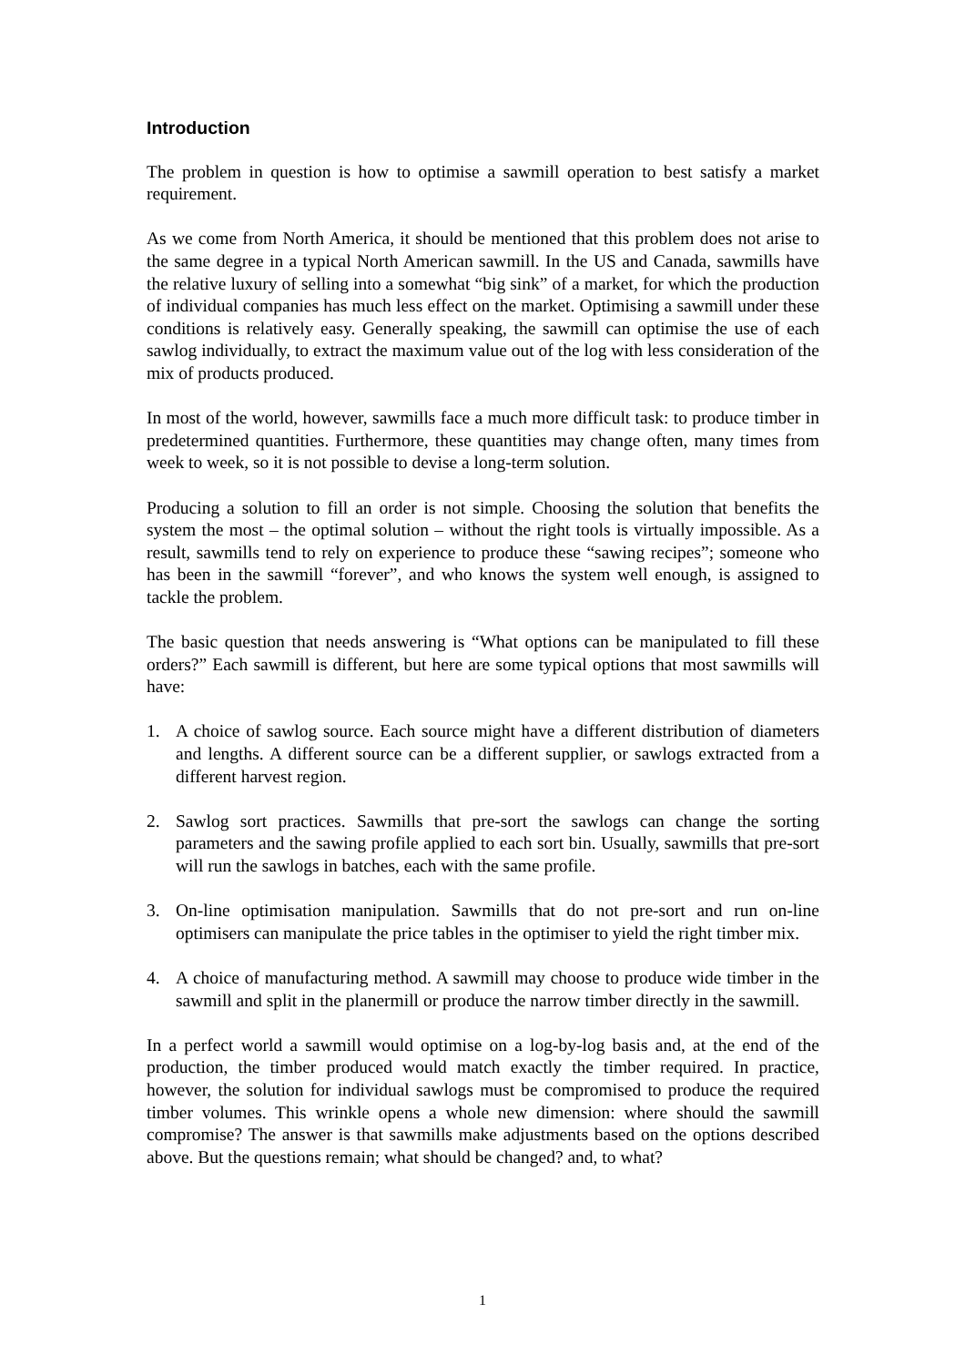Introduction
The problem in question is how to optimise a sawmill operation to best satisfy a market requirement.
As we come from North America, it should be mentioned that this problem does not arise to the same degree in a typical North American sawmill. In the US and Canada, sawmills have the relative luxury of selling into a somewhat “big sink” of a market, for which the production of individual companies has much less effect on the market. Optimising a sawmill under these conditions is relatively easy. Generally speaking, the sawmill can optimise the use of each sawlog individually, to extract the maximum value out of the log with less consideration of the mix of products produced.
In most of the world, however, sawmills face a much more difficult task: to produce timber in predetermined quantities. Furthermore, these quantities may change often, many times from week to week, so it is not possible to devise a long-term solution.
Producing a solution to fill an order is not simple. Choosing the solution that benefits the system the most – the optimal solution – without the right tools is virtually impossible. As a result, sawmills tend to rely on experience to produce these “sawing recipes”; someone who has been in the sawmill “forever”, and who knows the system well enough, is assigned to tackle the problem.
The basic question that needs answering is “What options can be manipulated to fill these orders?” Each sawmill is different, but here are some typical options that most sawmills will have:
1. A choice of sawlog source. Each source might have a different distribution of diameters and lengths. A different source can be a different supplier, or sawlogs extracted from a different harvest region.
2. Sawlog sort practices. Sawmills that pre-sort the sawlogs can change the sorting parameters and the sawing profile applied to each sort bin. Usually, sawmills that pre-sort will run the sawlogs in batches, each with the same profile.
3. On-line optimisation manipulation. Sawmills that do not pre-sort and run on-line optimisers can manipulate the price tables in the optimiser to yield the right timber mix.
4. A choice of manufacturing method. A sawmill may choose to produce wide timber in the sawmill and split in the planermill or produce the narrow timber directly in the sawmill.
In a perfect world a sawmill would optimise on a log-by-log basis and, at the end of the production, the timber produced would match exactly the timber required. In practice, however, the solution for individual sawlogs must be compromised to produce the required timber volumes. This wrinkle opens a whole new dimension: where should the sawmill compromise? The answer is that sawmills make adjustments based on the options described above. But the questions remain; what should be changed? and, to what?
1